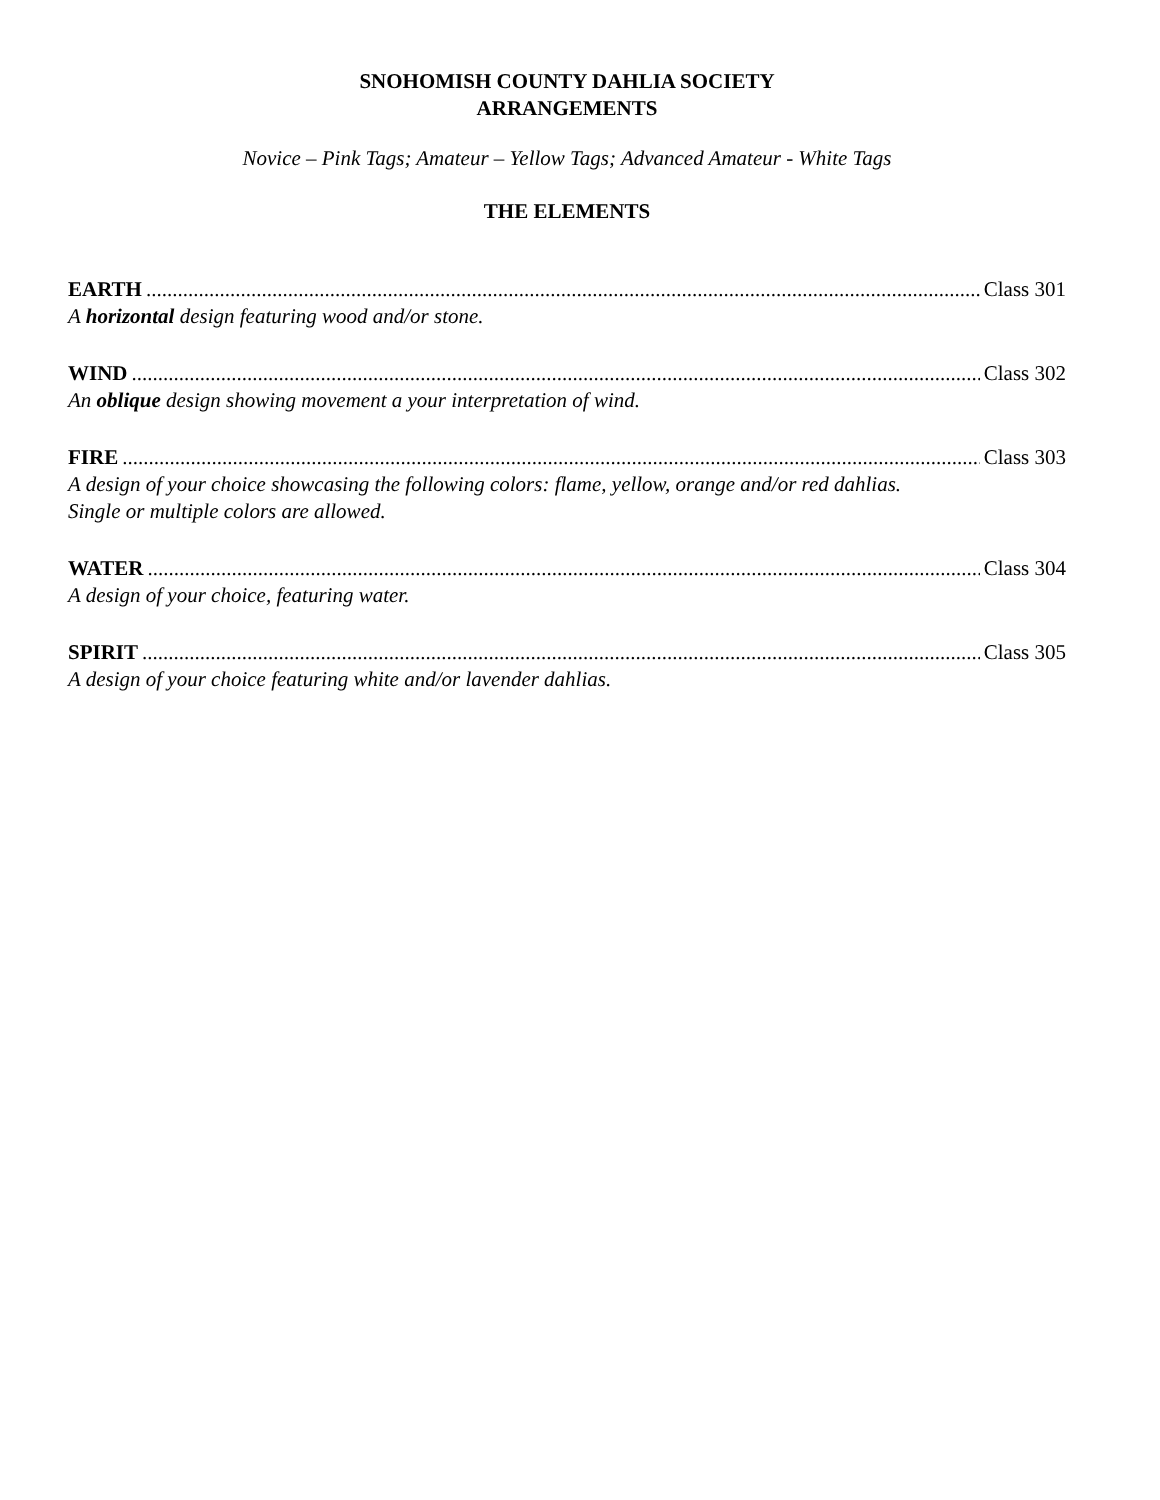SNOHOMISH COUNTY DAHLIA SOCIETY
ARRANGEMENTS
Novice – Pink Tags; Amateur – Yellow Tags; Advanced Amateur - White Tags
THE ELEMENTS
EARTH Class 301
A horizontal design featuring wood and/or stone.
WIND Class 302
An oblique design showing movement a your interpretation of wind.
FIRE Class 303
A design of your choice showcasing the following colors: flame, yellow, orange and/or red dahlias.
Single or multiple colors are allowed.
WATER Class 304
A design of your choice, featuring water.
SPIRIT Class 305
A design of your choice featuring white and/or lavender dahlias.